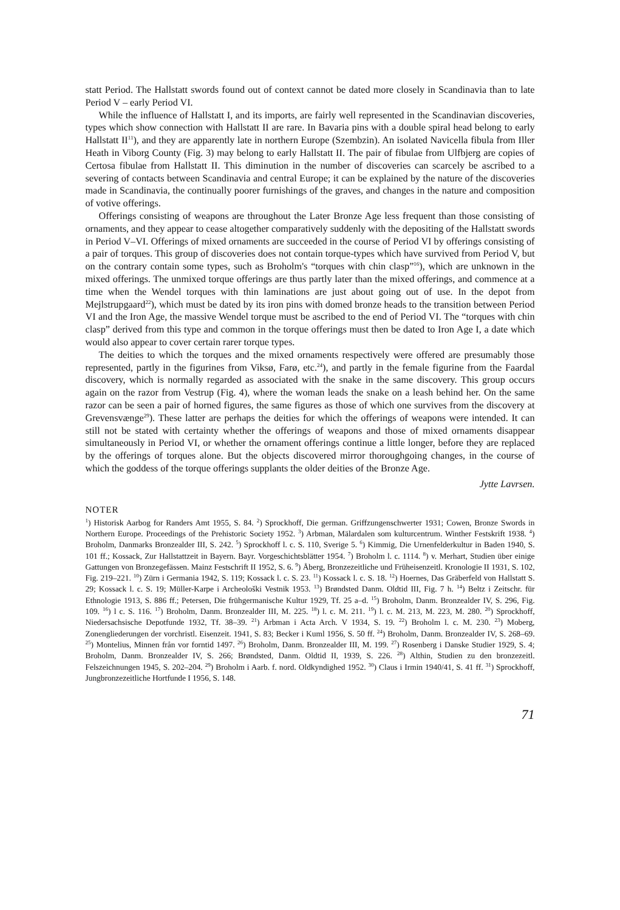statt Period. The Hallstatt swords found out of context cannot be dated more closely in Scandinavia than to late Period V – early Period VI.
While the influence of Hallstatt I, and its imports, are fairly well represented in the Scandinavian discoveries, types which show connection with Hallstatt II are rare. In Bavaria pins with a double spiral head belong to early Hallstatt II<sup>11</sup>), and they are apparently late in northern Europe (Szembzin). An isolated Navicella fibula from Iller Heath in Viborg County (Fig. 3) may belong to early Hallstatt II. The pair of fibulae from Ulfbjerg are copies of Certosa fibulae from Hallstatt II. This diminution in the number of discoveries can scarcely be ascribed to a severing of contacts between Scandinavia and central Europe; it can be explained by the nature of the discoveries made in Scandinavia, the continually poorer furnishings of the graves, and changes in the nature and composition of votive offerings.
Offerings consisting of weapons are throughout the Later Bronze Age less frequent than those consisting of ornaments, and they appear to cease altogether comparatively suddenly with the depositing of the Hallstatt swords in Period V–VI. Offerings of mixed ornaments are succeeded in the course of Period VI by offerings consisting of a pair of torques. This group of discoveries does not contain torque-types which have survived from Period V, but on the contrary contain some types, such as Broholm's “torques with chin clasp”<sup>16</sup>), which are unknown in the mixed offerings. The unmixed torque offerings are thus partly later than the mixed offerings, and commence at a time when the Wendel torques with thin laminations are just about going out of use. In the depot from Mejlstrupgaard<sup>22</sup>), which must be dated by its iron pins with domed bronze heads to the transition between Period VI and the Iron Age, the massive Wendel torque must be ascribed to the end of Period VI. The “torques with chin clasp” derived from this type and common in the torque offerings must then be dated to Iron Age I, a date which would also appear to cover certain rarer torque types.
The deities to which the torques and the mixed ornaments respectively were offered are presumably those represented, partly in the figurines from Viksø, Farø, etc.<sup>24</sup>), and partly in the female figurine from the Faardal discovery, which is normally regarded as associated with the snake in the same discovery. This group occurs again on the razor from Vestrup (Fig. 4), where the woman leads the snake on a leash behind her. On the same razor can be seen a pair of horned figures, the same figures as those of which one survives from the discovery at Grevensvænge<sup>29</sup>). These latter are perhaps the deities for which the offerings of weapons were intended. It can still not be stated with certainty whether the offerings of weapons and those of mixed ornaments disappear simultaneously in Period VI, or whether the ornament offerings continue a little longer, before they are replaced by the offerings of torques alone. But the objects discovered mirror thoroughgoing changes, in the course of which the goddess of the torque offerings supplants the older deities of the Bronze Age.
Jytte Lavrsen.
NOTER
<sup>1</sup>) Historisk Aarbog for Randers Amt 1955, S. 84. <sup>2</sup>) Sprockhoff, Die german. Griffzungenschwerter 1931; Cowen, Bronze Swords in Northern Europe. Proceedings of the Prehistoric Society 1952. <sup>3</sup>) Arbman, Mälardalen som kulturcentrum. Winther Festskrift 1938. <sup>4</sup>) Broholm, Danmarks Bronzealder III, S. 242. <sup>5</sup>) Sprockhoff l. c. S. 110, Sverige 5. <sup>6</sup>) Kimmig, Die Urnenfelderkultur in Baden 1940, S. 101 ff.; Kossack, Zur Hallstattzeit in Bayern. Bayr. Vorgeschichtsblätter 1954. <sup>7</sup>) Broholm l. c. 1114. <sup>8</sup>) v. Merhart, Studien über einige Gattungen von Bronzegefässen. Mainz Festschrift II 1952, S. 6. <sup>9</sup>) Åberg, Bronzezeitliche und Früheisenzeitl. Kronologie II 1931, S. 102, Fig. 219–221. <sup>10</sup>) Zürn i Germania 1942, S. 119; Kossack l. c. S. 23. <sup>11</sup>) Kossack l. c. S. 18. <sup>12</sup>) Hoernes, Das Gräberfeld von Hallstatt S. 29; Kossack l. c. S. 19; Müller-Karpe i Archeološki Vestnik 1953. <sup>13</sup>) Brøndsted Danm. Oldtid III, Fig. 7 h. <sup>14</sup>) Beltz i Zeitschr. für Ethnologie 1913, S. 886 ff.; Petersen, Die frühgermanische Kultur 1929, Tf. 25 a–d. <sup>15</sup>) Broholm, Danm. Bronzealder IV, S. 296, Fig. 109. <sup>16</sup>) l c. S. 116. <sup>17</sup>) Broholm, Danm. Bronzealder III, M. 225. <sup>18</sup>) l. c. M. 211. <sup>19</sup>) l. c. M. 213, M. 223, M. 280. <sup>20</sup>) Sprockhoff, Niedersachsische Depotfunde 1932, Tf. 38–39. <sup>21</sup>) Arbman i Acta Arch. V 1934, S. 19. <sup>22</sup>) Broholm l. c. M. 230. <sup>23</sup>) Moberg, Zonengliederungen der vorchristl. Eisenzeit. 1941, S. 83; Becker i Kuml 1956, S. 50 ff. <sup>24</sup>) Broholm, Danm. Bronzealder IV, S. 268–69. <sup>25</sup>) Montelius, Minnen från vor forntid 1497. <sup>26</sup>) Broholm, Danm. Bronzealder III, M. 199. <sup>27</sup>) Rosenberg i Danske Studier 1929, S. 4; Broholm, Danm. Bronzealder IV, S. 266; Brøndsted, Danm. Oldtid II, 1939, S. 226. <sup>28</sup>) Althin, Studien zu den bronzezeitl. Felszeichnungen 1945, S. 202–204. <sup>29</sup>) Broholm i Aarb. f. nord. Oldkyndighed 1952. <sup>30</sup>) Claus i Irmin 1940/41, S. 41 ff. <sup>31</sup>) Sprockhoff, Jungbronzezeitliche Hortfunde I 1956, S. 148.
71